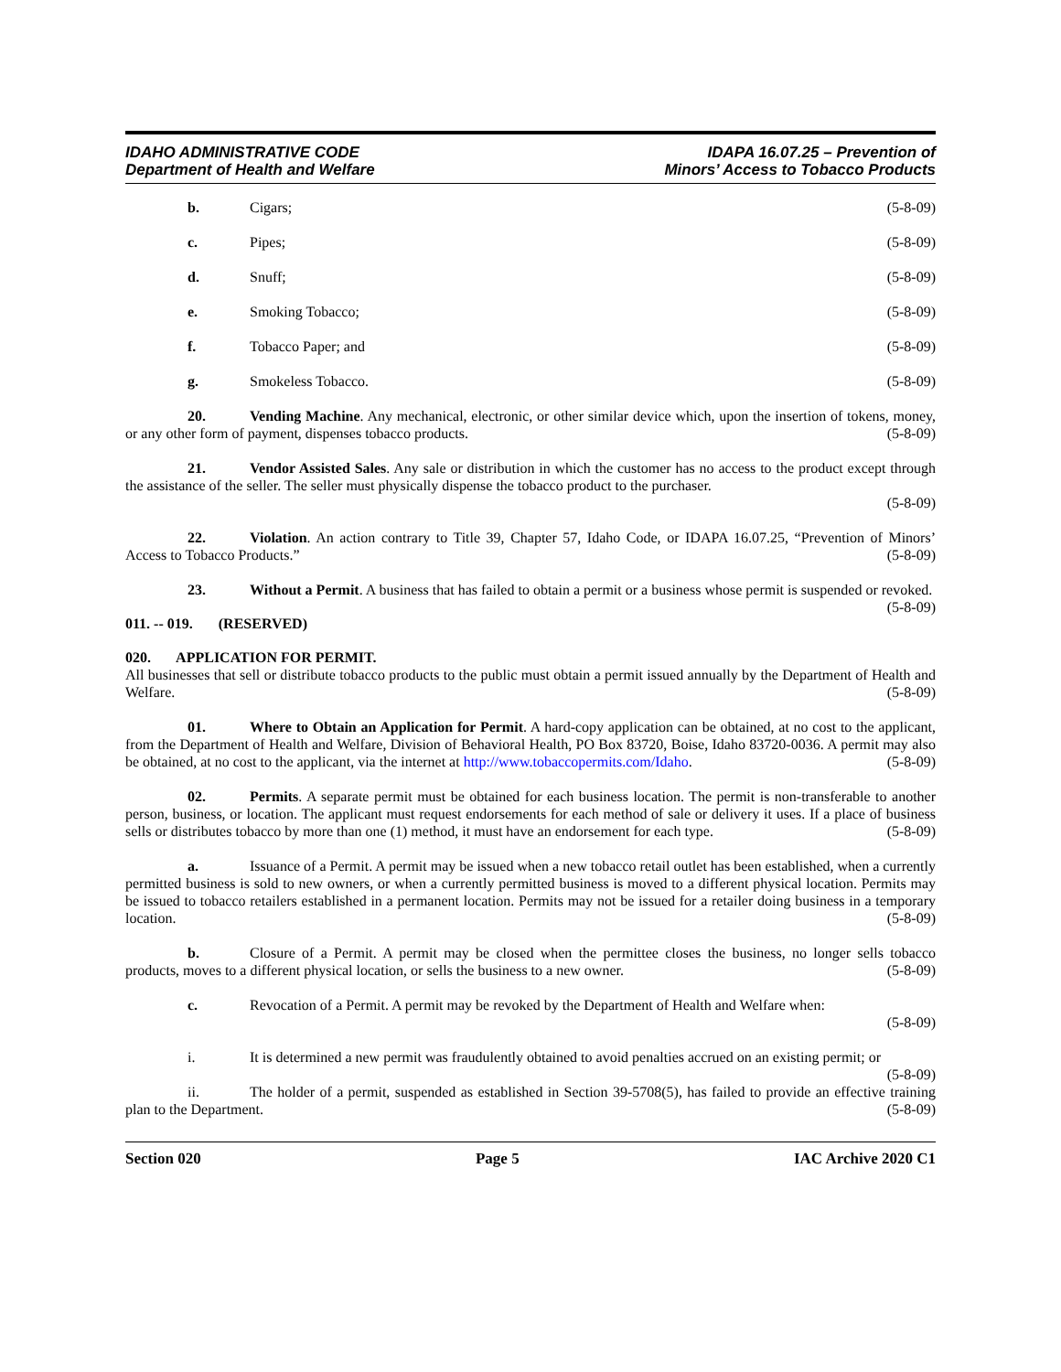IDAHO ADMINISTRATIVE CODE
Department of Health and Welfare
IDAPA 16.07.25 – Prevention of
Minors’ Access to Tobacco Products
b. Cigars; (5-8-09)
c. Pipes; (5-8-09)
d. Snuff; (5-8-09)
e. Smoking Tobacco; (5-8-09)
f. Tobacco Paper; and (5-8-09)
g. Smokeless Tobacco. (5-8-09)
20. Vending Machine. Any mechanical, electronic, or other similar device which, upon the insertion of tokens, money, or any other form of payment, dispenses tobacco products. (5-8-09)
21. Vendor Assisted Sales. Any sale or distribution in which the customer has no access to the product except through the assistance of the seller. The seller must physically dispense the tobacco product to the purchaser.
(5-8-09)
22. Violation. An action contrary to Title 39, Chapter 57, Idaho Code, or IDAPA 16.07.25, “Prevention of Minors’ Access to Tobacco Products.” (5-8-09)
23. Without a Permit. A business that has failed to obtain a permit or a business whose permit is suspended or revoked. (5-8-09)
011. -- 019. (RESERVED)
020. APPLICATION FOR PERMIT.
All businesses that sell or distribute tobacco products to the public must obtain a permit issued annually by the Department of Health and Welfare. (5-8-09)
01. Where to Obtain an Application for Permit. A hard-copy application can be obtained, at no cost to the applicant, from the Department of Health and Welfare, Division of Behavioral Health, PO Box 83720, Boise, Idaho 83720-0036. A permit may also be obtained, at no cost to the applicant, via the internet at http://www.tobaccopermits.com/Idaho. (5-8-09)
02. Permits. A separate permit must be obtained for each business location. The permit is non-transferable to another person, business, or location. The applicant must request endorsements for each method of sale or delivery it uses. If a place of business sells or distributes tobacco by more than one (1) method, it must have an endorsement for each type. (5-8-09)
a. Issuance of a Permit. A permit may be issued when a new tobacco retail outlet has been established, when a currently permitted business is sold to new owners, or when a currently permitted business is moved to a different physical location. Permits may be issued to tobacco retailers established in a permanent location. Permits may not be issued for a retailer doing business in a temporary location. (5-8-09)
b. Closure of a Permit. A permit may be closed when the permittee closes the business, no longer sells tobacco products, moves to a different physical location, or sells the business to a new owner. (5-8-09)
c. Revocation of a Permit. A permit may be revoked by the Department of Health and Welfare when:
(5-8-09)
i. It is determined a new permit was fraudulently obtained to avoid penalties accrued on an existing permit; or (5-8-09)
ii. The holder of a permit, suspended as established in Section 39-5708(5), has failed to provide an effective training plan to the Department. (5-8-09)
Section 020 Page 5 IAC Archive 2020 C1